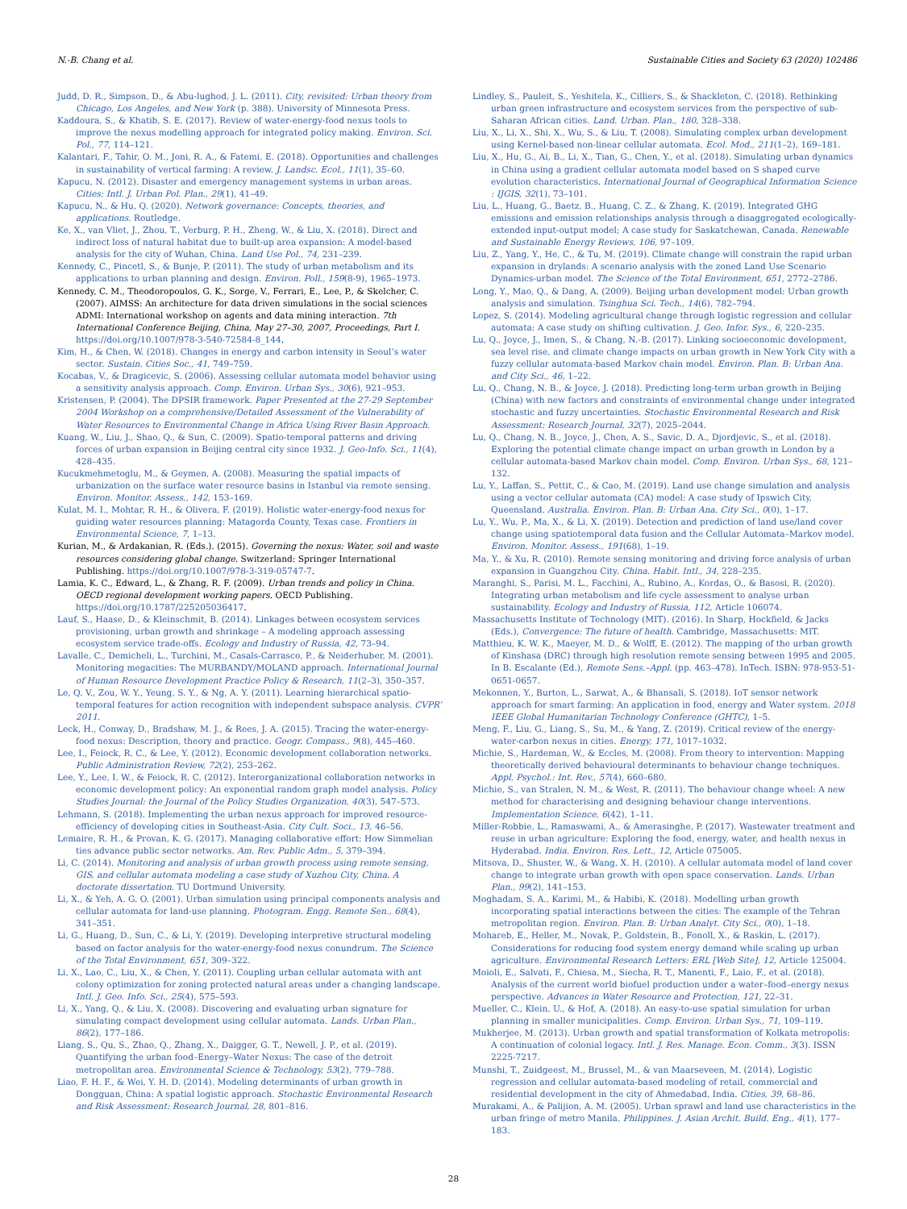N.-B. Chang et al. Sustainable Cities and Society 63 (2020) 102486
Judd, D. R., Simpson, D., & Abu-lughod, J. L. (2011). City, revisited: Urban theory from Chicago, Los Angeles, and New York (p. 388). University of Minnesota Press.
Kaddoura, S., & Khatib, S. E. (2017). Review of water-energy-food nexus tools to improve the nexus modelling approach for integrated policy making. Environ. Sci. Pol., 77, 114–121.
Kalantari, F., Tahir, O. M., Joni, R. A., & Fatemi, E. (2018). Opportunities and challenges in sustainability of vertical farming: A review. J. Landsc. Ecol., 11(1), 35–60.
Kapucu, N. (2012). Disaster and emergency management systems in urban areas. Cities: Intl. J. Urban Pol. Plan., 29(1), 41–49.
Kapucu, N., & Hu, Q. (2020). Network governance: Concepts, theories, and applications. Routledge.
Ke, X., van Vliet, J., Zhou, T., Verburg, P. H., Zheng, W., & Liu, X. (2018). Direct and indirect loss of natural habitat due to built-up area expansion: A model-based analysis for the city of Wuhan, China. Land Use Pol., 74, 231–239.
Kennedy, C., Pincetl, S., & Bunje, P. (2011). The study of urban metabolism and its applications to urban planning and design. Environ. Poll., 159(8-9), 1965–1973.
Kennedy, C. M., Theodoropoulos, G. K., Sorge, V., Ferrari, E., Lee, P., & Skelcher, C. (2007). AIMSS: An architecture for data driven simulations in the social sciences ADMI: International workshop on agents and data mining interaction. 7th International Conference Beijing, China, May 27–30, 2007, Proceedings, Part I. https://doi.org/10.1007/978-3-540-72584-8_144.
Kim, H., & Chen, W. (2018). Changes in energy and carbon intensity in Seoul’s water sector. Sustain. Cities Soc., 41, 749–759.
Kocabas, V., & Dragicevic, S. (2006). Assessing cellular automata model behavior using a sensitivity analysis approach. Comp. Environ. Urban Sys., 30(6), 921–953.
Kristensen, P. (2004). The DPSIR framework. Paper Presented at the 27-29 September 2004 Workshop on a comprehensive/Detailed Assessment of the Vulnerability of Water Resources to Environmental Change in Africa Using River Basin Approach.
Kuang, W., Liu, J., Shao, Q., & Sun, C. (2009). Spatio-temporal patterns and driving forces of urban expansion in Beijing central city since 1932. J. Geo-Info. Sci., 11(4), 428–435.
Kucukmehmetoglu, M., & Geymen, A. (2008). Measuring the spatial impacts of urbanization on the surface water resource basins in Istanbul via remote sensing. Environ. Monitor. Assess., 142, 153–169.
Kulat, M. I., Mohtar, R. H., & Olivera, F. (2019). Holistic water-energy-food nexus for guiding water resources planning: Matagorda County, Texas case. Frontiers in Environmental Science, 7, 1–13.
Kurian, M., & Ardakanian, R. (Eds.). (2015). Governing the nexus: Water, soil and waste resources considering global change. Switzerland: Springer International Publishing. https://doi.org/10.1007/978-3-319-05747-7.
Lamia, K. C., Edward, L., & Zhang, R. F. (2009). Urban trends and policy in China. OECD regional development working papers. OECD Publishing. https://doi.org/10.1787/225205036417.
Lauf, S., Haase, D., & Kleinschmit, B. (2014). Linkages between ecosystem services provisioning, urban growth and shrinkage – A modeling approach assessing ecosystem service trade-offs. Ecology and Industry of Russia, 42, 73–94.
Lavalle, C., Demicheli, L., Turchini, M., Casals-Carrasco, P., & Neiderhuber, M. (2001). Monitoring megacities: The MURBANDY/MOLAND approach. International Journal of Human Resource Development Practice Policy & Research, 11(2–3), 350–357.
Le, Q. V., Zou, W. Y., Yeung, S. Y., & Ng, A. Y. (2011). Learning hierarchical spatio-temporal features for action recognition with independent subspace analysis. CVPR’ 2011.
Leck, H., Conway, D., Bradshaw, M. J., & Rees, J. A. (2015). Tracing the water-energy-food nexus: Description, theory and practice. Geogr. Compass., 9(8), 445–460.
Lee, I., Feiock, R. C., & Lee, Y. (2012). Economic development collaboration networks. Public Administration Review, 72(2), 253–262.
Lee, Y., Lee, I. W., & Feiock, R. C. (2012). Interorganizational collaboration networks in economic development policy: An exponential random graph model analysis. Policy Studies Journal: the Journal of the Policy Studies Organization, 40(3), 547–573.
Lehmann, S. (2018). Implementing the urban nexus approach for improved resource-efficiency of developing cities in Southeast-Asia. City Cult. Soci., 13, 46–56.
Lemaire, R. H., & Provan, K. G. (2017). Managing collaborative effort: How Simmelian ties advance public sector networks. Am. Rev. Public Adm., 5, 379–394.
Li, C. (2014). Monitoring and analysis of urban growth process using remote sensing, GIS, and cellular automata modeling a case study of Xuzhou City, China. A doctorate dissertation. TU Dortmund University.
Li, X., & Yeh, A. G. O. (2001). Urban simulation using principal components analysis and cellular automata for land-use planning. Photogram. Engg. Remote Sen., 68(4), 341–351.
Li, G., Huang, D., Sun, C., & Li, Y. (2019). Developing interpretive structural modeling based on factor analysis for the water-energy-food nexus conundrum. The Science of the Total Environment, 651, 309–322.
Li, X., Lao, C., Liu, X., & Chen, Y. (2011). Coupling urban cellular automata with ant colony optimization for zoning protected natural areas under a changing landscape. Intl. J. Geo. Info. Sci., 25(4), 575–593.
Li, X., Yang, Q., & Liu, X. (2008). Discovering and evaluating urban signature for simulating compact development using cellular automata. Lands. Urban Plan., 86(2), 177–186.
Liang, S., Qu, S., Zhao, Q., Zhang, X., Daigger, G. T., Newell, J. P., et al. (2019). Quantifying the urban food–Energy–Water Nexus: The case of the detroit metropolitan area. Environmental Science & Technology, 53(2), 779–788.
Liao, F. H. F., & Wei, Y. H. D. (2014). Modeling determinants of urban growth in Dongguan, China: A spatial logistic approach. Stochastic Environmental Research and Risk Assessment: Research Journal, 28, 801–816.
Lindley, S., Pauleit, S., Yeshitela, K., Cilliers, S., & Shackleton, C. (2018). Rethinking urban green infrastructure and ecosystem services from the perspective of sub-Saharan African cities. Land. Urban. Plan., 180, 328–338.
Liu, X., Li, X., Shi, X., Wu, S., & Liu, T. (2008). Simulating complex urban development using Kernel-based non-linear cellular automata. Ecol. Mod., 211(1–2), 169–181.
Liu, X., Hu, G., Ai, B., Li, X., Tian, G., Chen, Y., et al. (2018). Simulating urban dynamics in China using a gradient cellular automata model based on S shaped curve evolution characteristics. International Journal of Geographical Information Science : IJGIS, 32(1), 73–101.
Liu, L., Huang, G., Baetz, B., Huang, C. Z., & Zhang, K. (2019). Integrated GHG emissions and emission relationships analysis through a disaggregated ecologically-extended input-output model; A case study for Saskatchewan, Canada. Renewable and Sustainable Energy Reviews, 106, 97–109.
Liu, Z., Yang, Y., He, C., & Tu, M. (2019). Climate change will constrain the rapid urban expansion in drylands: A scenario analysis with the zoned Land Use Scenario Dynamics-urban model. The Science of the Total Environment, 651, 2772–2786.
Long, Y., Mao, Q., & Dang, A. (2009). Beijing urban development model: Urban growth analysis and simulation. Tsinghua Sci. Tech., 14(6), 782–794.
Lopez, S. (2014). Modeling agricultural change through logistic regression and cellular automata: A case study on shifting cultivation. J. Geo. Infor. Sys., 6, 220–235.
Lu, Q., Joyce, J., Imen, S., & Chang, N.-B. (2017). Linking socioeconomic development, sea level rise, and climate change impacts on urban growth in New York City with a fuzzy cellular automata-based Markov chain model. Environ. Plan. B: Urban Ana. and City Sci., 46, 1–22.
Lu, Q., Chang, N. B., & Joyce, J. (2018). Predicting long-term urban growth in Beijing (China) with new factors and constraints of environmental change under integrated stochastic and fuzzy uncertainties. Stochastic Environmental Research and Risk Assessment: Research Journal, 32(7), 2025–2044.
Lu, Q., Chang, N. B., Joyce, J., Chen, A. S., Savic, D. A., Djordjevic, S., et al. (2018). Exploring the potential climate change impact on urban growth in London by a cellular automata-based Markov chain model. Comp. Environ. Urban Sys., 68, 121–132.
Lu, Y., Laffan, S., Pettit, C., & Cao, M. (2019). Land use change simulation and analysis using a vector cellular automata (CA) model: A case study of Ipswich City, Queensland. Australia. Environ. Plan. B: Urban Ana. City Sci., 0(0), 1–17.
Lu, Y., Wu, P., Ma, X., & Li, X. (2019). Detection and prediction of land use/land cover change using spatiotemporal data fusion and the Cellular Automata–Markov model. Environ. Monitor. Assess., 191(68), 1–19.
Ma, Y., & Xu, R. (2010). Remote sensing monitoring and driving force analysis of urban expansion in Guangzhou City. China. Habit. Intl., 34, 228–235.
Maranghi, S., Parisi, M. L., Facchini, A., Rubino, A., Kordas, O., & Basosi, R. (2020). Integrating urban metabolism and life cycle assessment to analyse urban sustainability. Ecology and Industry of Russia, 112, Article 106074.
Massachusetts Institute of Technology (MIT). (2016). In Sharp, Hockfield, & Jacks (Eds.), Convergence: The future of health. Cambridge, Massachusetts: MIT.
Matthieu, K. W. K., Maeyer, M. D., & Wolff, E. (2012). The mapping of the urban growth of Kinshasa (DRC) through high resolution remote sensing between 1995 and 2005. In B. Escalante (Ed.), Remote Sens.–Appl. (pp. 463–478). InTech. ISBN: 978-953-51-0651-0657.
Mekonnen, Y., Burton, L., Sarwat, A., & Bhansali, S. (2018). IoT sensor network approach for smart farming: An application in food, energy and Water system. 2018 IEEE Global Humanitarian Technology Conference (GHTC), 1–5.
Meng, F., Liu, G., Liang, S., Su, M., & Yang, Z. (2019). Critical review of the energy-water-carbon nexus in cities. Energy, 171, 1017–1032.
Michie, S., Hardeman, W., & Eccles, M. (2008). From theory to intervention: Mapping theoretically derived behavioural determinants to behaviour change techniques. Appl. Psychol.: Int. Rev., 57(4), 660–680.
Michie, S., van Stralen, N. M., & West, R. (2011). The behaviour change wheel: A new method for characterising and designing behaviour change interventions. Implementation Science, 6(42), 1–11.
Miller-Robbie, L., Ramaswami, A., & Amerasinghe, P. (2017). Wastewater treatment and reuse in urban agriculture: Exploring the food, energy, water, and health nexus in Hyderabad. India. Environ. Res. Lett., 12, Article 075005.
Mitsova, D., Shuster, W., & Wang, X. H. (2010). A cellular automata model of land cover change to integrate urban growth with open space conservation. Lands. Urban Plan., 99(2), 141–153.
Moghadam, S. A., Karimi, M., & Habibi, K. (2018). Modelling urban growth incorporating spatial interactions between the cities: The example of the Tehran metropolitan region. Environ. Plan. B: Urban Analyt. City Sci., 0(0), 1–18.
Mohareb, E., Heller, M., Novak, P., Goldstein, B., Fonoll, X., & Raskin, L. (2017). Considerations for reducing food system energy demand while scaling up urban agriculture. Environmental Research Letters: ERL [Web Site], 12, Article 125004.
Moioli, E., Salvati, F., Chiesa, M., Siecha, R. T., Manenti, F., Laio, F., et al. (2018). Analysis of the current world biofuel production under a water–food–energy nexus perspective. Advances in Water Resource and Protection, 121, 22–31.
Mueller, C., Klein, U., & Hof, A. (2018). An easy-to-use spatial simulation for urban planning in smaller municipalities. Comp. Environ. Urban Sys., 71, 109–119.
Mukherjee, M. (2013). Urban growth and spatial transformation of Kolkata metropolis: A continuation of colonial legacy. Intl. J. Res. Manage. Econ. Comm., 3(3). ISSN 2225-7217.
Munshi, T., Zuidgeest, M., Brussel, M., & van Maarseveen, M. (2014). Logistic regression and cellular automata-based modeling of retail, commercial and residential development in the city of Ahmedabad, India. Cities, 39, 68–86.
Murakami, A., & Palijion, A. M. (2005). Urban sprawl and land use characteristics in the urban fringe of metro Manila. Philippines. J. Asian Archit. Build. Eng., 4(1), 177–183.
28